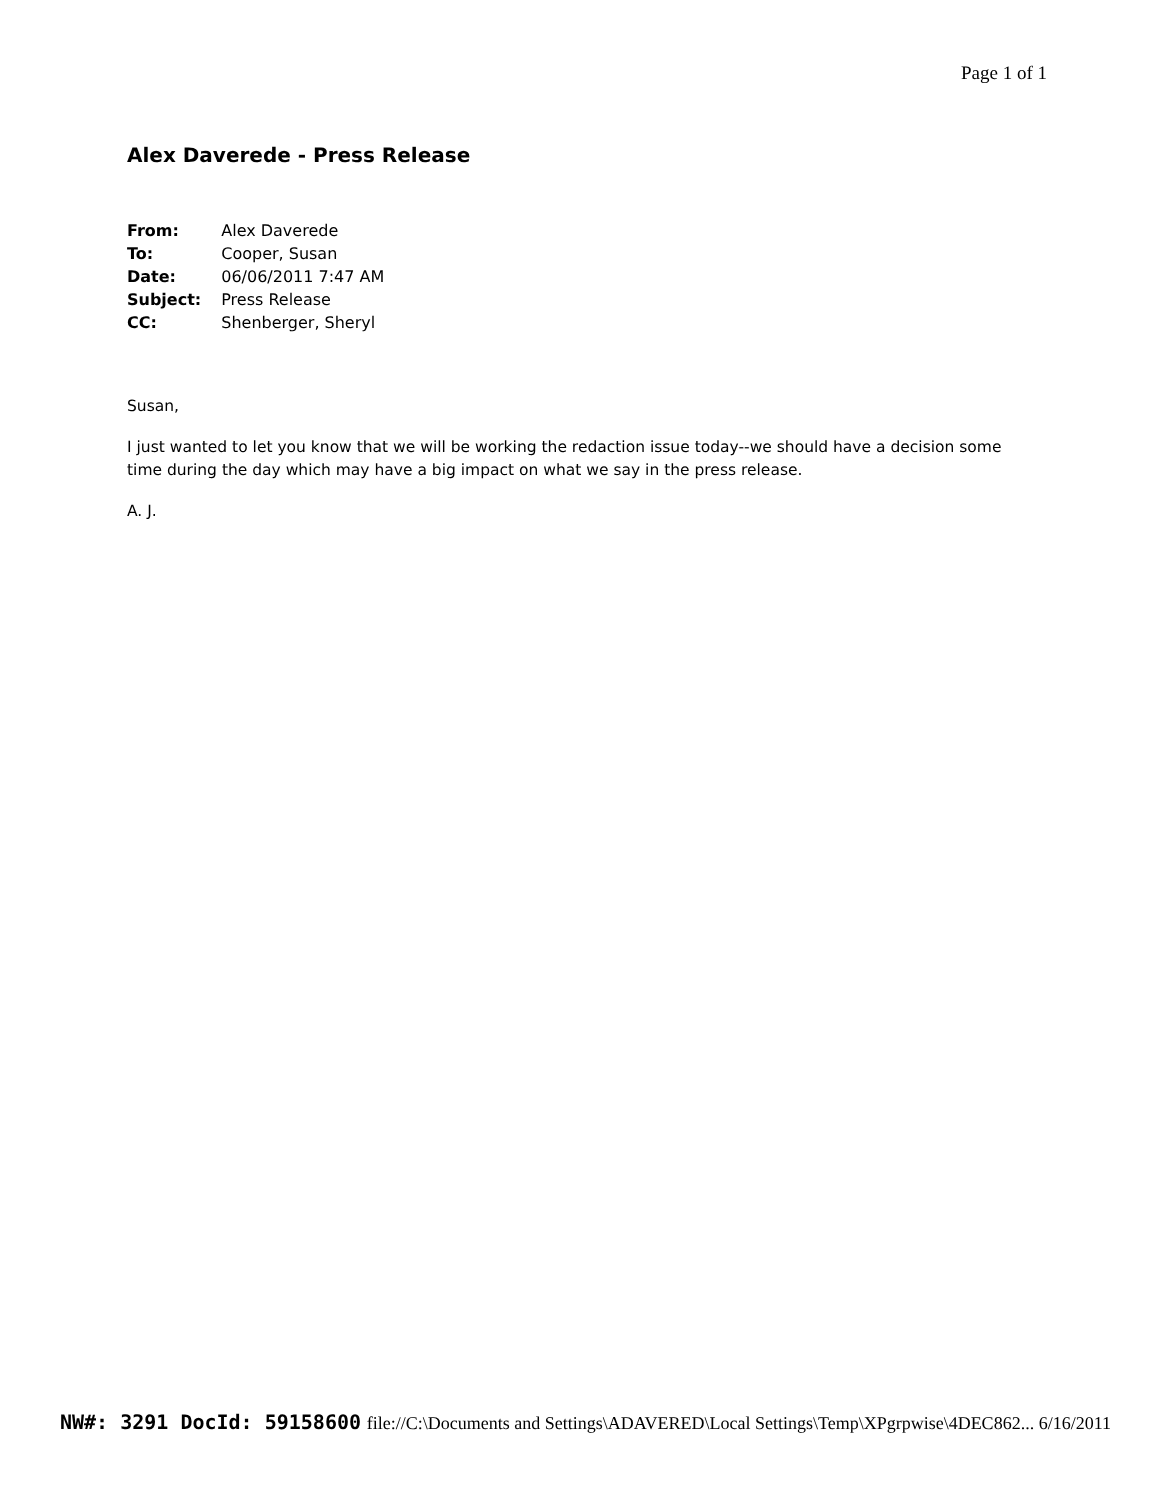Page 1 of 1
Alex Daverede - Press Release
| From: | Alex Daverede |
| To: | Cooper, Susan |
| Date: | 06/06/2011 7:47 AM |
| Subject: | Press Release |
| CC: | Shenberger, Sheryl |
Susan,
I just wanted to let you know that we will be working the redaction issue today--we should have a decision some time during the day which may have a big impact on what we say in the press release.
A. J.
NW#: 3291 DocId: 59158600 file://C:\Documents and Settings\ADAVERED\Local Settings\Temp\XPgrpwise\4DEC862... 6/16/2011